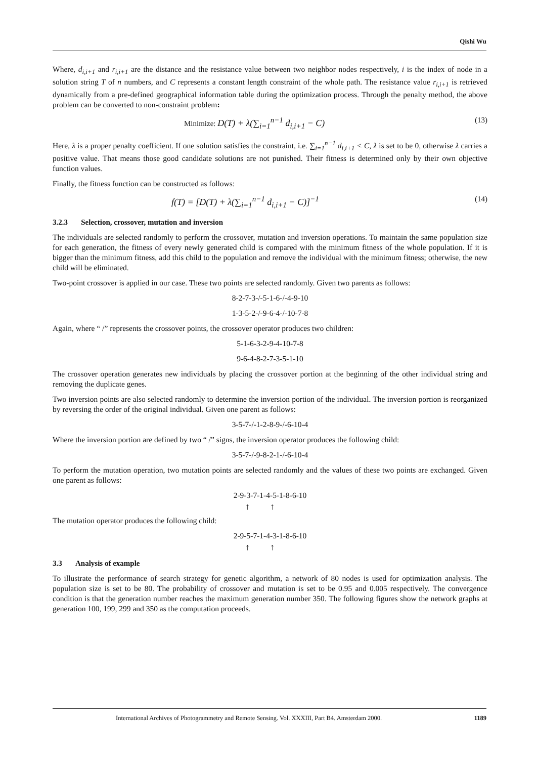Qishi Wu
Where, d<sub>i,i+1</sub> and r<sub>i,i+1</sub> are the distance and the resistance value between two neighbor nodes respectively, i is the index of node in a solution string T of n numbers, and C represents a constant length constraint of the whole path. The resistance value r<sub>i,i+1</sub> is retrieved dynamically from a pre-defined geographical information table during the optimization process. Through the penalty method, the above problem can be converted to non-constraint problem:
Minimize: D(T) + λ(∑<sub>i=1</sub><sup>n−1</sup> d<sub>i,i+1</sub> − C) (13)
Here, λ is a proper penalty coefficient. If one solution satisfies the constraint, i.e. ∑<sub>i=1</sub><sup>n−1</sup> d<sub>i,i+1</sub> < C, λ is set to be 0, otherwise λ carries a positive value. That means those good candidate solutions are not punished. Their fitness is determined only by their own objective function values.
Finally, the fitness function can be constructed as follows:
f(T) = [D(T) + λ(∑<sub>i=1</sub><sup>n−1</sup> d<sub>i,i+1</sub> − C)]<sup>−1</sup> (14)
3.2.3 Selection, crossover, mutation and inversion
The individuals are selected randomly to perform the crossover, mutation and inversion operations. To maintain the same population size for each generation, the fitness of every newly generated child is compared with the minimum fitness of the whole population. If it is bigger than the minimum fitness, add this child to the population and remove the individual with the minimum fitness; otherwise, the new child will be eliminated.
Two-point crossover is applied in our case. These two points are selected randomly. Given two parents as follows:
8-2-7-3-/-5-1-6-/-4-9-10
1-3-5-2-/-9-6-4-/-10-7-8
Again, where “ /” represents the crossover points, the crossover operator produces two children:
5-1-6-3-2-9-4-10-7-8
9-6-4-8-2-7-3-5-1-10
The crossover operation generates new individuals by placing the crossover portion at the beginning of the other individual string and removing the duplicate genes.
Two inversion points are also selected randomly to determine the inversion portion of the individual. The inversion portion is reorganized by reversing the order of the original individual. Given one parent as follows:
3-5-7-/-1-2-8-9-/-6-10-4
Where the inversion portion are defined by two “ /” signs, the inversion operator produces the following child:
3-5-7-/-9-8-2-1-/-6-10-4
To perform the mutation operation, two mutation points are selected randomly and the values of these two points are exchanged. Given one parent as follows:
2-9-3-7-1-4-5-1-8-6-10
↑↑
The mutation operator produces the following child:
2-9-5-7-1-4-3-1-8-6-10
↑↑
3.3 Analysis of example
To illustrate the performance of search strategy for genetic algorithm, a network of 80 nodes is used for optimization analysis. The population size is set to be 80. The probability of crossover and mutation is set to be 0.95 and 0.005 respectively. The convergence condition is that the generation number reaches the maximum generation number 350. The following figures show the network graphs at generation 100, 199, 299 and 350 as the computation proceeds.
International Archives of Photogrammetry and Remote Sensing. Vol. XXXIII, Part B4. Amsterdam 2000. 1189